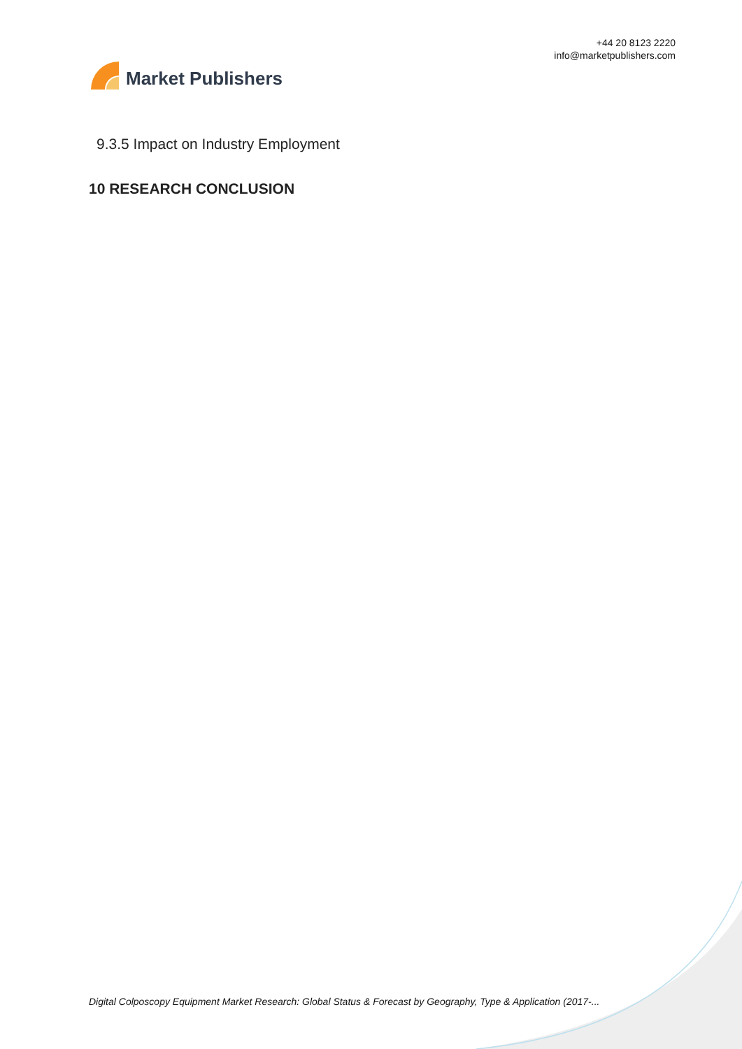Market Publishers
+44 20 8123 2220
info@marketpublishers.com
9.3.5 Impact on Industry Employment
10 RESEARCH CONCLUSION
Digital Colposcopy Equipment Market Research: Global Status & Forecast by Geography, Type & Application (2017-...